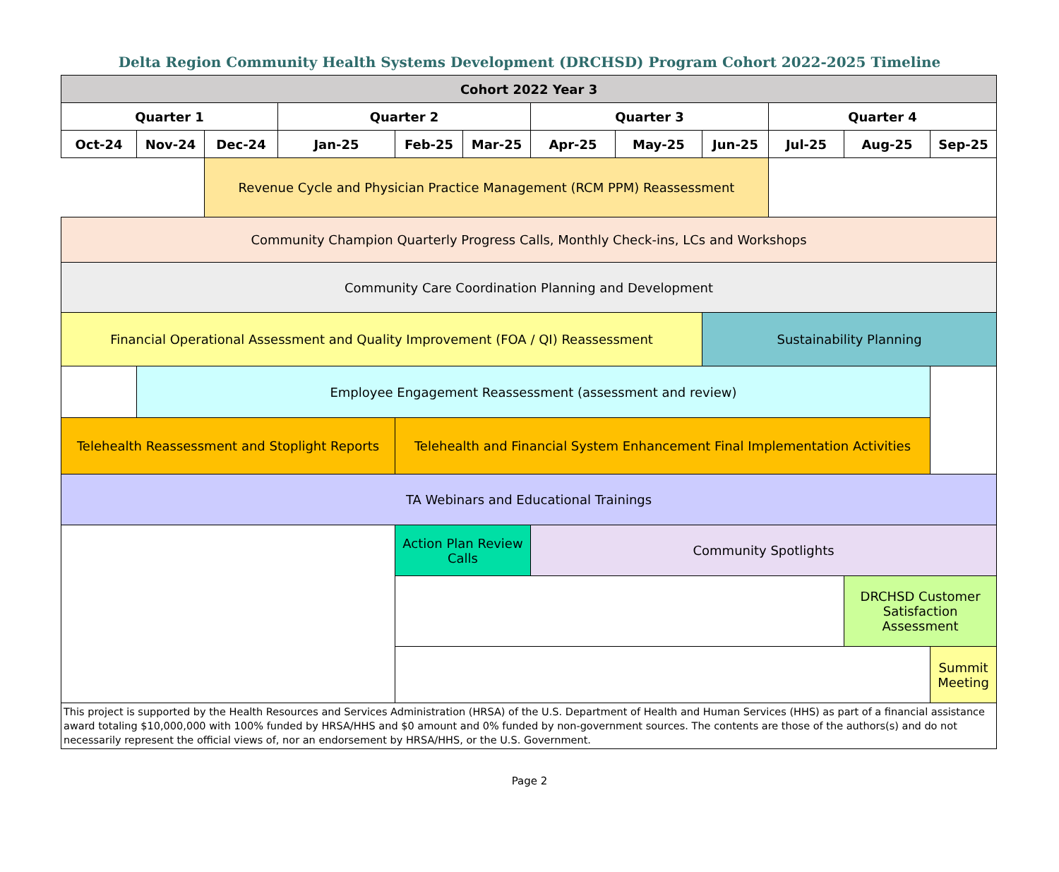Delta Region Community Health Systems Development (DRCHSD) Program Cohort 2022-2025 Timeline
| Cohort 2022 Year 3 | | | | | | | | | | | |
| --- | --- | --- | --- | --- | --- | --- | --- | --- | --- | --- | --- |
| Quarter 1 | | | Quarter 2 | | | Quarter 3 | | | Quarter 4 | | |
| Oct-24 | Nov-24 | Dec-24 | Jan-25 | Feb-25 | Mar-25 | Apr-25 | May-25 | Jun-25 | Jul-25 | Aug-25 | Sep-25 |
| | | Revenue Cycle and Physician Practice Management (RCM PPM) Reassessment | | | | | | | | | |
| Community Champion Quarterly Progress Calls, Monthly Check-ins, LCs and Workshops | | | | | | | | | | | |
| Community Care Coordination Planning and Development | | | | | | | | | | | |
| Financial Operational Assessment and Quality Improvement (FOA / QI) Reassessment | | | | | | | | Sustainability Planning | | | |
| | Employee Engagement Reassessment (assessment and review) | | | | | | | | | | |
| Telehealth Reassessment and Stoplight Reports | | | | Telehealth and Financial System Enhancement Final Implementation Activities | | | | | | | |
| TA Webinars and Educational Trainings | | | | | | | | | | | |
| | | | | Action Plan Review Calls | | Community Spotlights | | | | | |
| | | | | | | | | | | DRCHSD Customer Satisfaction Assessment | |
| | | | | | | | | | | | Summit Meeting |
| This project is supported by the Health Resources and Services Administration (HRSA) of the U.S. Department of Health and Human Services (HHS) as part of a financial assistance award totaling $10,000,000 with 100% funded by HRSA/HHS and $0 amount and 0% funded by non-government sources. The contents are those of the authors(s) and do not necessarily represent the official views of, nor an endorsement by HRSA/HHS, or the U.S. Government. | | | | | | | | | | | |
Page 2